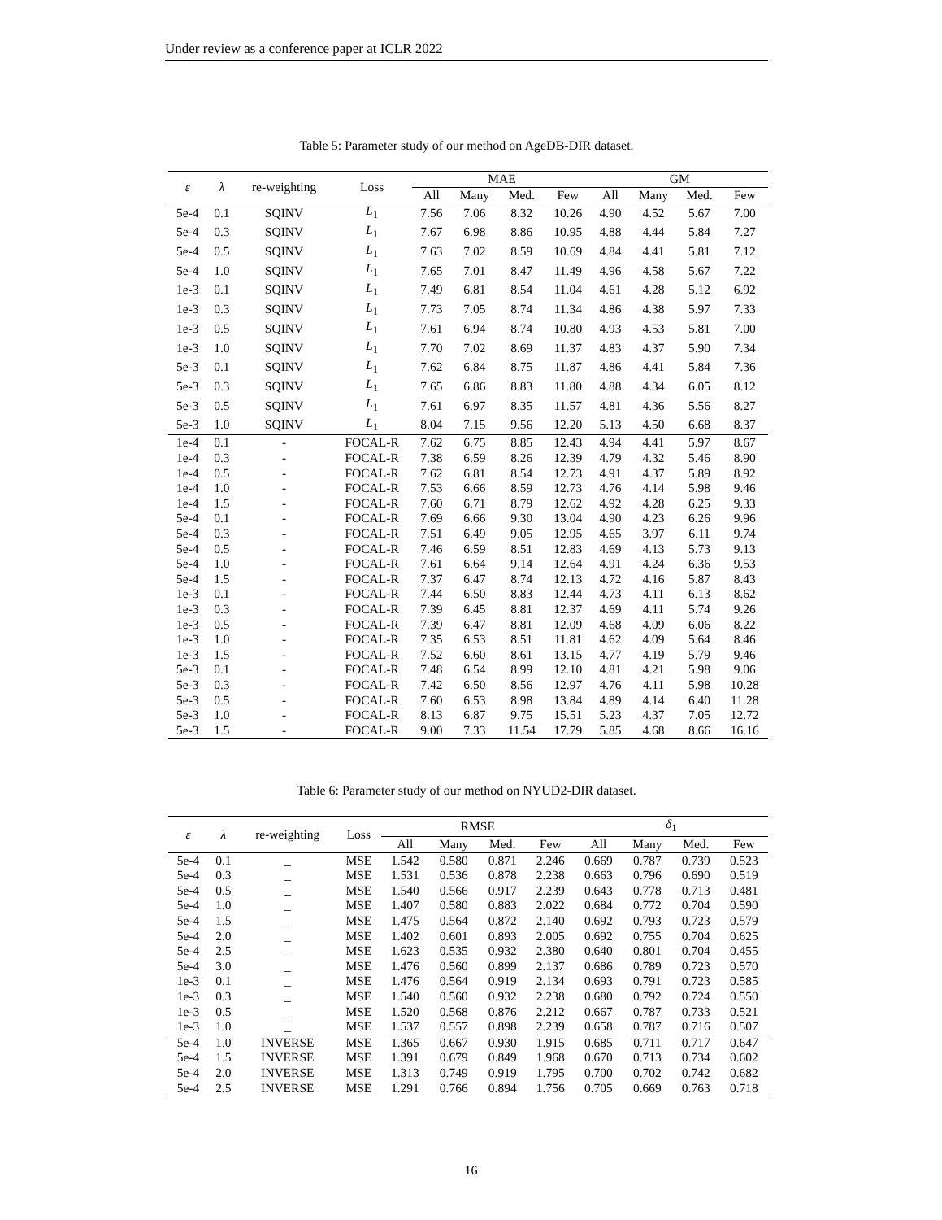Under review as a conference paper at ICLR 2022
Table 5: Parameter study of our method on AgeDB-DIR dataset.
| ε | λ | re-weighting | Loss | MAE | | | | GM | | | |
| --- | --- | --- | --- | --- | --- | --- | --- | --- | --- | --- | --- |
| | | | | All | Many | Med. | Few | All | Many | Med. | Few |
| 5e-4 | 0.1 | SQINV | L<sub>1</sub> | 7.56 | 7.06 | 8.32 | 10.26 | 4.90 | 4.52 | 5.67 | 7.00 |
| 5e-4 | 0.3 | SQINV | L<sub>1</sub> | 7.67 | 6.98 | 8.86 | 10.95 | 4.88 | 4.44 | 5.84 | 7.27 |
| 5e-4 | 0.5 | SQINV | L<sub>1</sub> | 7.63 | 7.02 | 8.59 | 10.69 | 4.84 | 4.41 | 5.81 | 7.12 |
| 5e-4 | 1.0 | SQINV | L<sub>1</sub> | 7.65 | 7.01 | 8.47 | 11.49 | 4.96 | 4.58 | 5.67 | 7.22 |
| 1e-3 | 0.1 | SQINV | L<sub>1</sub> | 7.49 | 6.81 | 8.54 | 11.04 | 4.61 | 4.28 | 5.12 | 6.92 |
| 1e-3 | 0.3 | SQINV | L<sub>1</sub> | 7.73 | 7.05 | 8.74 | 11.34 | 4.86 | 4.38 | 5.97 | 7.33 |
| 1e-3 | 0.5 | SQINV | L<sub>1</sub> | 7.61 | 6.94 | 8.74 | 10.80 | 4.93 | 4.53 | 5.81 | 7.00 |
| 1e-3 | 1.0 | SQINV | L<sub>1</sub> | 7.70 | 7.02 | 8.69 | 11.37 | 4.83 | 4.37 | 5.90 | 7.34 |
| 5e-3 | 0.1 | SQINV | L<sub>1</sub> | 7.62 | 6.84 | 8.75 | 11.87 | 4.86 | 4.41 | 5.84 | 7.36 |
| 5e-3 | 0.3 | SQINV | L<sub>1</sub> | 7.65 | 6.86 | 8.83 | 11.80 | 4.88 | 4.34 | 6.05 | 8.12 |
| 5e-3 | 0.5 | SQINV | L<sub>1</sub> | 7.61 | 6.97 | 8.35 | 11.57 | 4.81 | 4.36 | 5.56 | 8.27 |
| 5e-3 | 1.0 | SQINV | L<sub>1</sub> | 8.04 | 7.15 | 9.56 | 12.20 | 5.13 | 4.50 | 6.68 | 8.37 |
| 1e-4 | 0.1 | - | FOCAL-R | 7.62 | 6.75 | 8.85 | 12.43 | 4.94 | 4.41 | 5.97 | 8.67 |
| 1e-4 | 0.3 | - | FOCAL-R | 7.38 | 6.59 | 8.26 | 12.39 | 4.79 | 4.32 | 5.46 | 8.90 |
| 1e-4 | 0.5 | - | FOCAL-R | 7.62 | 6.81 | 8.54 | 12.73 | 4.91 | 4.37 | 5.89 | 8.92 |
| 1e-4 | 1.0 | - | FOCAL-R | 7.53 | 6.66 | 8.59 | 12.73 | 4.76 | 4.14 | 5.98 | 9.46 |
| 1e-4 | 1.5 | - | FOCAL-R | 7.60 | 6.71 | 8.79 | 12.62 | 4.92 | 4.28 | 6.25 | 9.33 |
| 5e-4 | 0.1 | - | FOCAL-R | 7.69 | 6.66 | 9.30 | 13.04 | 4.90 | 4.23 | 6.26 | 9.96 |
| 5e-4 | 0.3 | - | FOCAL-R | 7.51 | 6.49 | 9.05 | 12.95 | 4.65 | 3.97 | 6.11 | 9.74 |
| 5e-4 | 0.5 | - | FOCAL-R | 7.46 | 6.59 | 8.51 | 12.83 | 4.69 | 4.13 | 5.73 | 9.13 |
| 5e-4 | 1.0 | - | FOCAL-R | 7.61 | 6.64 | 9.14 | 12.64 | 4.91 | 4.24 | 6.36 | 9.53 |
| 5e-4 | 1.5 | - | FOCAL-R | 7.37 | 6.47 | 8.74 | 12.13 | 4.72 | 4.16 | 5.87 | 8.43 |
| 1e-3 | 0.1 | - | FOCAL-R | 7.44 | 6.50 | 8.83 | 12.44 | 4.73 | 4.11 | 6.13 | 8.62 |
| 1e-3 | 0.3 | - | FOCAL-R | 7.39 | 6.45 | 8.81 | 12.37 | 4.69 | 4.11 | 5.74 | 9.26 |
| 1e-3 | 0.5 | - | FOCAL-R | 7.39 | 6.47 | 8.81 | 12.09 | 4.68 | 4.09 | 6.06 | 8.22 |
| 1e-3 | 1.0 | - | FOCAL-R | 7.35 | 6.53 | 8.51 | 11.81 | 4.62 | 4.09 | 5.64 | 8.46 |
| 1e-3 | 1.5 | - | FOCAL-R | 7.52 | 6.60 | 8.61 | 13.15 | 4.77 | 4.19 | 5.79 | 9.46 |
| 5e-3 | 0.1 | - | FOCAL-R | 7.48 | 6.54 | 8.99 | 12.10 | 4.81 | 4.21 | 5.98 | 9.06 |
| 5e-3 | 0.3 | - | FOCAL-R | 7.42 | 6.50 | 8.56 | 12.97 | 4.76 | 4.11 | 5.98 | 10.28 |
| 5e-3 | 0.5 | - | FOCAL-R | 7.60 | 6.53 | 8.98 | 13.84 | 4.89 | 4.14 | 6.40 | 11.28 |
| 5e-3 | 1.0 | - | FOCAL-R | 8.13 | 6.87 | 9.75 | 15.51 | 5.23 | 4.37 | 7.05 | 12.72 |
| 5e-3 | 1.5 | - | FOCAL-R | 9.00 | 7.33 | 11.54 | 17.79 | 5.85 | 4.68 | 8.66 | 16.16 |
Table 6: Parameter study of our method on NYUD2-DIR dataset.
| ε | λ | re-weighting | Loss | RMSE | | | | δ<sub>1</sub> | | | |
| --- | --- | --- | --- | --- | --- | --- | --- | --- | --- | --- | --- |
| | | | | All | Many | Med. | Few | All | Many | Med. | Few |
| 5e-4 | 0.1 | _ | MSE | 1.542 | 0.580 | 0.871 | 2.246 | 0.669 | 0.787 | 0.739 | 0.523 |
| 5e-4 | 0.3 | _ | MSE | 1.531 | 0.536 | 0.878 | 2.238 | 0.663 | 0.796 | 0.690 | 0.519 |
| 5e-4 | 0.5 | _ | MSE | 1.540 | 0.566 | 0.917 | 2.239 | 0.643 | 0.778 | 0.713 | 0.481 |
| 5e-4 | 1.0 | _ | MSE | 1.407 | 0.580 | 0.883 | 2.022 | 0.684 | 0.772 | 0.704 | 0.590 |
| 5e-4 | 1.5 | _ | MSE | 1.475 | 0.564 | 0.872 | 2.140 | 0.692 | 0.793 | 0.723 | 0.579 |
| 5e-4 | 2.0 | _ | MSE | 1.402 | 0.601 | 0.893 | 2.005 | 0.692 | 0.755 | 0.704 | 0.625 |
| 5e-4 | 2.5 | _ | MSE | 1.623 | 0.535 | 0.932 | 2.380 | 0.640 | 0.801 | 0.704 | 0.455 |
| 5e-4 | 3.0 | _ | MSE | 1.476 | 0.560 | 0.899 | 2.137 | 0.686 | 0.789 | 0.723 | 0.570 |
| 1e-3 | 0.1 | _ | MSE | 1.476 | 0.564 | 0.919 | 2.134 | 0.693 | 0.791 | 0.723 | 0.585 |
| 1e-3 | 0.3 | _ | MSE | 1.540 | 0.560 | 0.932 | 2.238 | 0.680 | 0.792 | 0.724 | 0.550 |
| 1e-3 | 0.5 | _ | MSE | 1.520 | 0.568 | 0.876 | 2.212 | 0.667 | 0.787 | 0.733 | 0.521 |
| 1e-3 | 1.0 | _ | MSE | 1.537 | 0.557 | 0.898 | 2.239 | 0.658 | 0.787 | 0.716 | 0.507 |
| 5e-4 | 1.0 | INVERSE | MSE | 1.365 | 0.667 | 0.930 | 1.915 | 0.685 | 0.711 | 0.717 | 0.647 |
| 5e-4 | 1.5 | INVERSE | MSE | 1.391 | 0.679 | 0.849 | 1.968 | 0.670 | 0.713 | 0.734 | 0.602 |
| 5e-4 | 2.0 | INVERSE | MSE | 1.313 | 0.749 | 0.919 | 1.795 | 0.700 | 0.702 | 0.742 | 0.682 |
| 5e-4 | 2.5 | INVERSE | MSE | 1.291 | 0.766 | 0.894 | 1.756 | 0.705 | 0.669 | 0.763 | 0.718 |
16